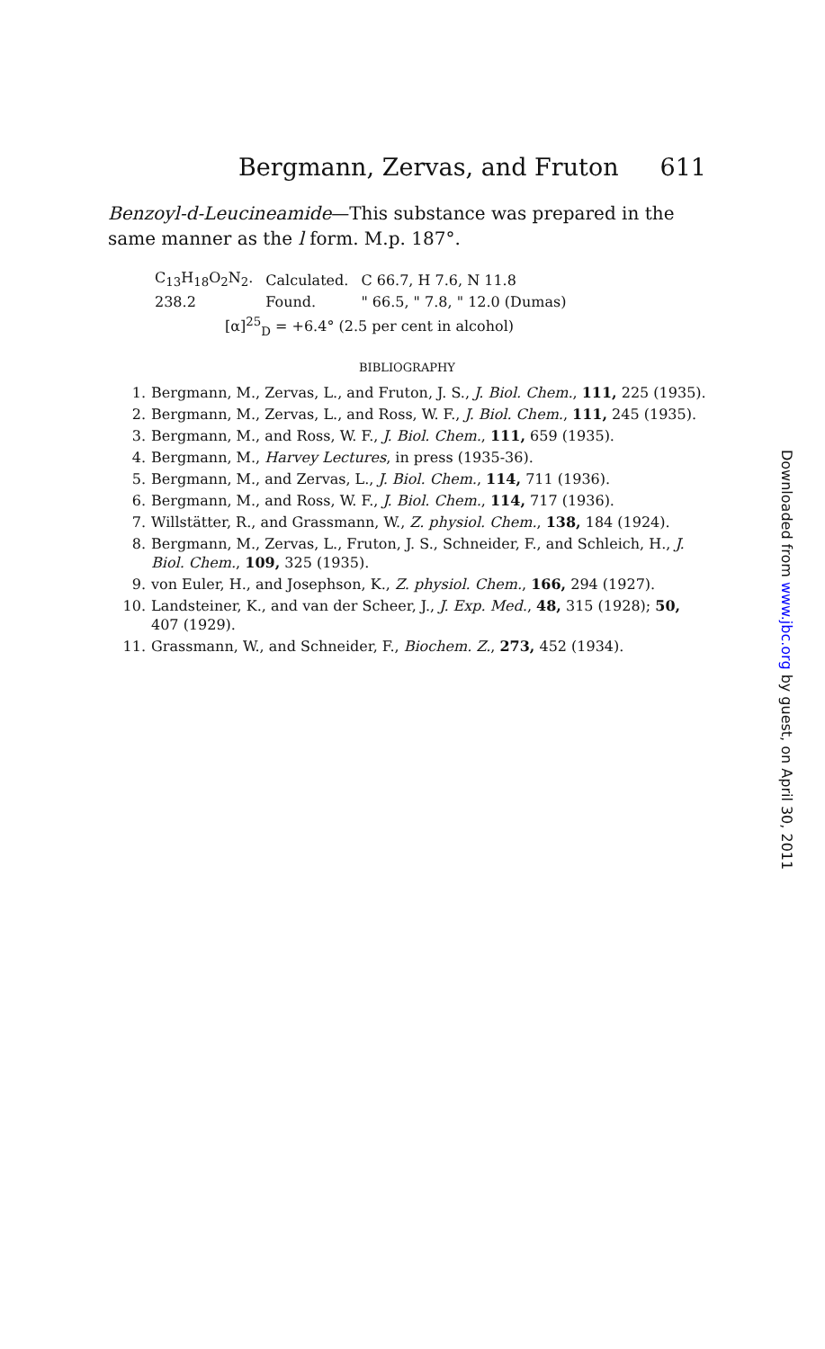Bergmann, Zervas, and Fruton 611
Benzoyl-d-Leucineamide—This substance was prepared in the same manner as the l form. M.p. 187°.
| C<sub>13</sub>H<sub>18</sub>O<sub>2</sub>N<sub>2</sub>. | Calculated. | C 66.7, H 7.6, N 11.8 |
| 238.2 | Found. | " 66.5, " 7.8, " 12.0 (Dumas) |
[α]<sup>25</sup><sub>D</sub> = +6.4° (2.5 per cent in alcohol)
BIBLIOGRAPHY
1. Bergmann, M., Zervas, L., and Fruton, J. S., J. Biol. Chem., 111, 225 (1935).
2. Bergmann, M., Zervas, L., and Ross, W. F., J. Biol. Chem., 111, 245 (1935).
3. Bergmann, M., and Ross, W. F., J. Biol. Chem., 111, 659 (1935).
4. Bergmann, M., Harvey Lectures, in press (1935-36).
5. Bergmann, M., and Zervas, L., J. Biol. Chem., 114, 711 (1936).
6. Bergmann, M., and Ross, W. F., J. Biol. Chem., 114, 717 (1936).
7. Willstätter, R., and Grassmann, W., Z. physiol. Chem., 138, 184 (1924).
8. Bergmann, M., Zervas, L., Fruton, J. S., Schneider, F., and Schleich, H., J. Biol. Chem., 109, 325 (1935).
9. von Euler, H., and Josephson, K., Z. physiol. Chem., 166, 294 (1927).
10. Landsteiner, K., and van der Scheer, J., J. Exp. Med., 48, 315 (1928); 50, 407 (1929).
11. Grassmann, W., and Schneider, F., Biochem. Z., 273, 452 (1934).
Downloaded from www.jbc.org by guest, on April 30, 2011